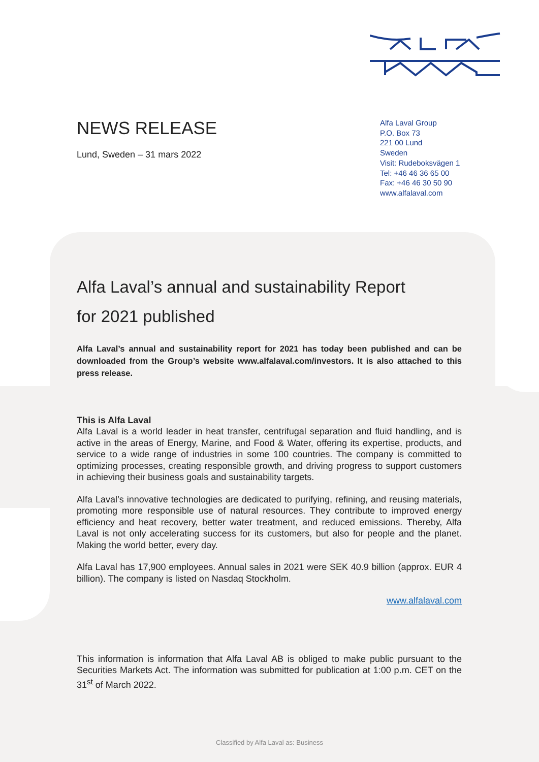NEWS RELEASE
Lund, Sweden – 31 mars 2022
Alfa Laval Group
P.O. Box 73
221 00 Lund
Sweden
Visit: Rudeboksvägen 1
Tel: +46 46 36 65 00
Fax: +46 46 30 50 90
www.alfalaval.com
Alfa Laval’s annual and sustainability Report
for 2021 published
Alfa Laval’s annual and sustainability report for 2021 has today been published and can be downloaded from the Group’s website www.alfalaval.com/investors. It is also attached to this press release.
This is Alfa Laval
Alfa Laval is a world leader in heat transfer, centrifugal separation and fluid handling, and is active in the areas of Energy, Marine, and Food & Water, offering its expertise, products, and service to a wide range of industries in some 100 countries. The company is committed to optimizing processes, creating responsible growth, and driving progress to support customers in achieving their business goals and sustainability targets.
Alfa Laval’s innovative technologies are dedicated to purifying, refining, and reusing materials, promoting more responsible use of natural resources. They contribute to improved energy efficiency and heat recovery, better water treatment, and reduced emissions. Thereby, Alfa Laval is not only accelerating success for its customers, but also for people and the planet. Making the world better, every day.
Alfa Laval has 17,900 employees. Annual sales in 2021 were SEK 40.9 billion (approx. EUR 4 billion). The company is listed on Nasdaq Stockholm.
www.alfalaval.com
This information is information that Alfa Laval AB is obliged to make public pursuant to the Securities Markets Act. The information was submitted for publication at 1:00 p.m. CET on the 31<sup>st</sup> of March 2022.
Classified by Alfa Laval as: Business